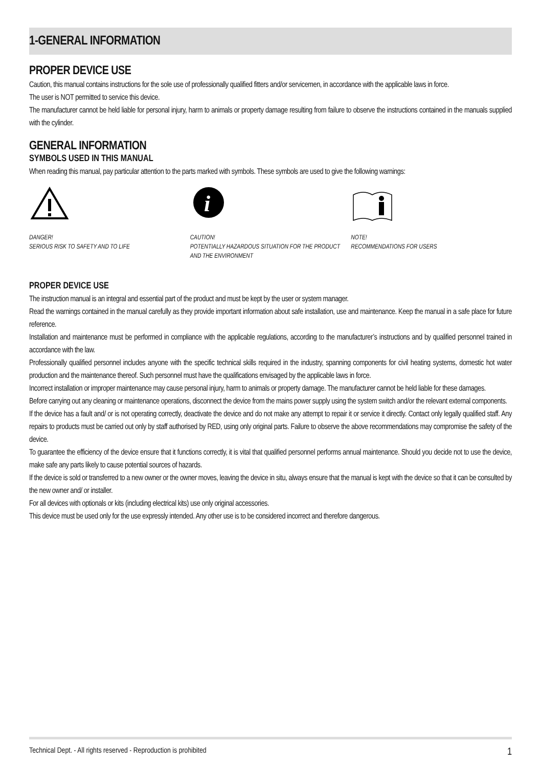1-GENERAL INFORMATION
PROPER DEVICE USE
Caution, this manual contains instructions for the sole use of professionally qualified fitters and/or servicemen, in accordance with the applicable laws in force.
The user is NOT permitted to service this device.
The manufacturer cannot be held liable for personal injury, harm to animals or property damage resulting from failure to observe the instructions contained in the manuals supplied with the cylinder.
GENERAL INFORMATION
SYMBOLS USED IN THIS MANUAL
When reading this manual, pay particular attention to the parts marked with symbols. These symbols are used to give the following warnings:
DANGER!
SERIOUS RISK TO SAFETY AND TO LIFE
i
CAUTION!
POTENTIALLY HAZARDOUS SITUATION FOR THE PRODUCT AND THE ENVIRONMENT
NOTE!
RECOMMENDATIONS FOR USERS
PROPER DEVICE USE
The instruction manual is an integral and essential part of the product and must be kept by the user or system manager.
Read the warnings contained in the manual carefully as they provide important information about safe installation, use and maintenance. Keep the manual in a safe place for future reference.
Installation and maintenance must be performed in compliance with the applicable regulations, according to the manufacturer’s instructions and by qualified personnel trained in accordance with the law.
Professionally qualified personnel includes anyone with the specific technical skills required in the industry, spanning components for civil heating systems, domestic hot water production and the maintenance thereof. Such personnel must have the qualifications envisaged by the applicable laws in force.
Incorrect installation or improper maintenance may cause personal injury, harm to animals or property damage. The manufacturer cannot be held liable for these damages.
Before carrying out any cleaning or maintenance operations, disconnect the device from the mains power supply using the system switch and/or the relevant external components.
If the device has a fault and/ or is not operating correctly, deactivate the device and do not make any attempt to repair it or service it directly. Contact only legally qualified staff. Any repairs to products must be carried out only by staff authorised by RED, using only original parts. Failure to observe the above recommendations may compromise the safety of the device.
To guarantee the efficiency of the device ensure that it functions correctly, it is vital that qualified personnel performs annual maintenance. Should you decide not to use the device, make safe any parts likely to cause potential sources of hazards.
If the device is sold or transferred to a new owner or the owner moves, leaving the device in situ, always ensure that the manual is kept with the device so that it can be consulted by the new owner and/ or installer.
For all devices with optionals or kits (including electrical kits) use only original accessories.
This device must be used only for the use expressly intended. Any other use is to be considered incorrect and therefore dangerous.
Technical Dept. - All rights reserved - Reproduction is prohibited 1